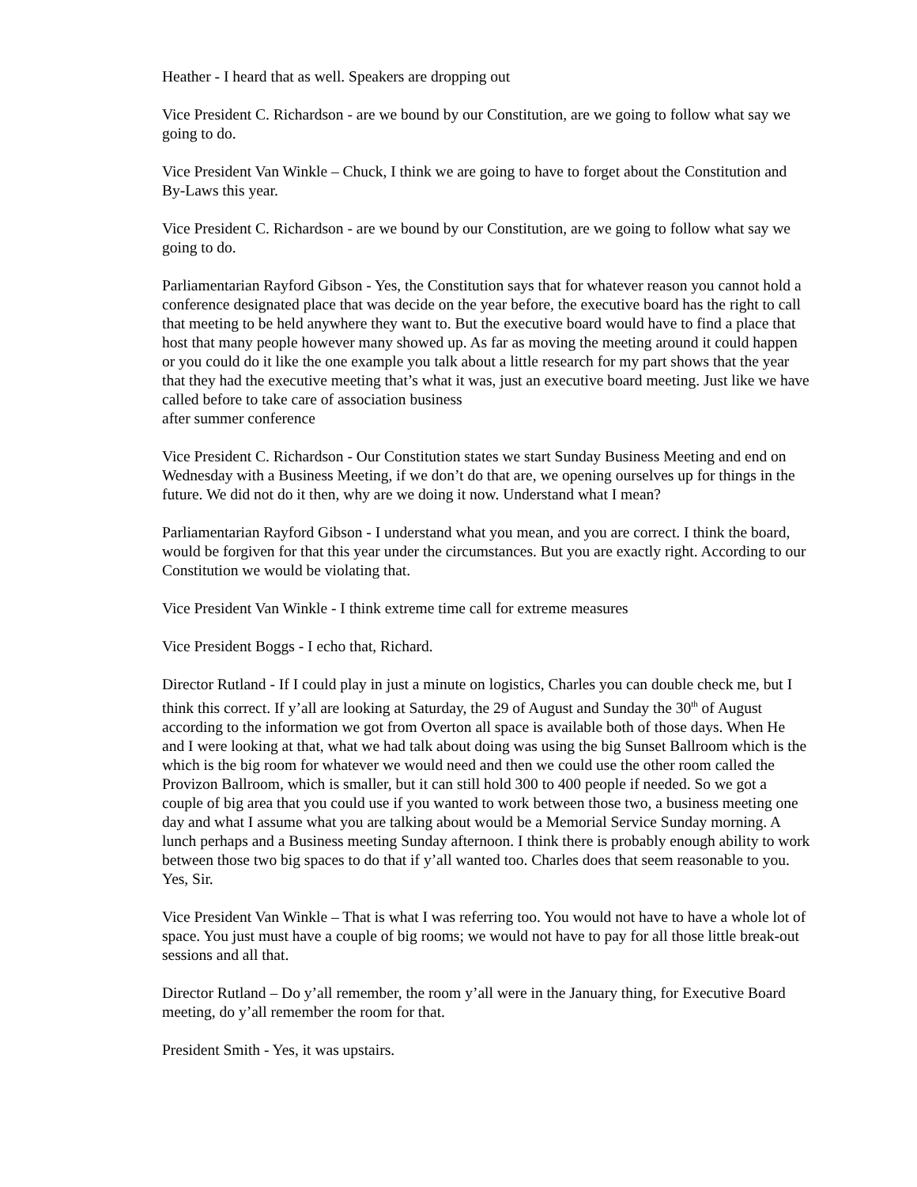Heather - I heard that as well. Speakers are dropping out
Vice President C. Richardson - are we bound by our Constitution, are we going to follow what say we going to do.
Vice President Van Winkle – Chuck, I think we are going to have to forget about the Constitution and By-Laws this year.
Vice President C. Richardson - are we bound by our Constitution, are we going to follow what say we going to do.
Parliamentarian Rayford Gibson - Yes, the Constitution says that for whatever reason you cannot hold a conference designated place that was decide on the year before, the executive board has the right to call that meeting to be held anywhere they want to. But the executive board would have to find a place that host that many people however many showed up. As far as moving the meeting around it could happen or you could do it like the one example you talk about a little research for my part shows that the year that they had the executive meeting that’s what it was, just an executive board meeting. Just like we have called before to take care of association business
after summer conference
Vice President C. Richardson - Our Constitution states we start Sunday Business Meeting and end on Wednesday with a Business Meeting, if we don’t do that are, we opening ourselves up for things in the future. We did not do it then, why are we doing it now. Understand what I mean?
Parliamentarian Rayford Gibson - I understand what you mean, and you are correct. I think the board, would be forgiven for that this year under the circumstances. But you are exactly right. According to our Constitution we would be violating that.
Vice President Van Winkle - I think extreme time call for extreme measures
Vice President Boggs - I echo that, Richard.
Director Rutland - If I could play in just a minute on logistics, Charles you can double check me, but I think this correct. If y’all are looking at Saturday, the 29 of August and Sunday the 30<sup>th</sup> of August according to the information we got from Overton all space is available both of those days. When He and I were looking at that, what we had talk about doing was using the big Sunset Ballroom which is the which is the big room for whatever we would need and then we could use the other room called the Provizon Ballroom, which is smaller, but it can still hold 300 to 400 people if needed. So we got a couple of big area that you could use if you wanted to work between those two, a business meeting one day and what I assume what you are talking about would be a Memorial Service Sunday morning. A lunch perhaps and a Business meeting Sunday afternoon. I think there is probably enough ability to work between those two big spaces to do that if y’all wanted too. Charles does that seem reasonable to you. Yes, Sir.
Vice President Van Winkle – That is what I was referring too. You would not have to have a whole lot of space. You just must have a couple of big rooms; we would not have to pay for all those little break-out sessions and all that.
Director Rutland – Do y’all remember, the room y’all were in the January thing, for Executive Board meeting, do y’all remember the room for that.
President Smith - Yes, it was upstairs.